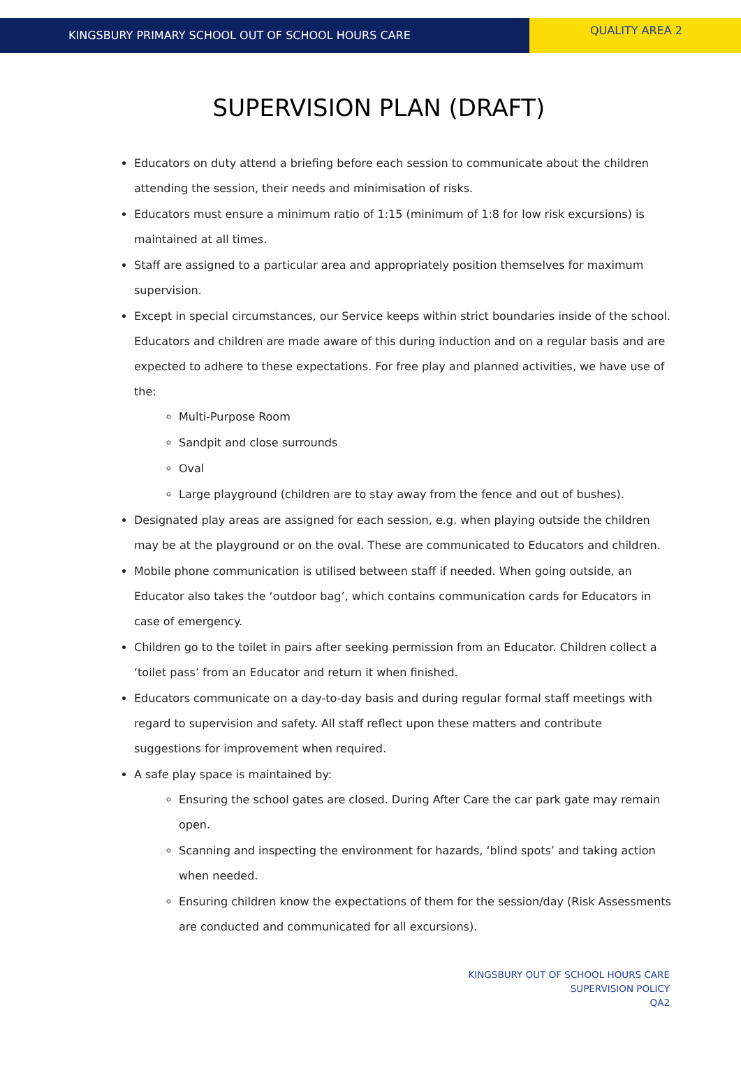KINGSBURY PRIMARY SCHOOL OUT OF SCHOOL HOURS CARE
QUALITY AREA 2
SUPERVISION PLAN (DRAFT)
Educators on duty attend a briefing before each session to communicate about the children attending the session, their needs and minimisation of risks.
Educators must ensure a minimum ratio of 1:15 (minimum of 1:8 for low risk excursions) is maintained at all times.
Staff are assigned to a particular area and appropriately position themselves for maximum supervision.
Except in special circumstances, our Service keeps within strict boundaries inside of the school. Educators and children are made aware of this during induction and on a regular basis and are expected to adhere to these expectations. For free play and planned activities, we have use of the:
Multi-Purpose Room
Sandpit and close surrounds
Oval
Large playground (children are to stay away from the fence and out of bushes).
Designated play areas are assigned for each session, e.g. when playing outside the children may be at the playground or on the oval. These are communicated to Educators and children.
Mobile phone communication is utilised between staff if needed. When going outside, an Educator also takes the ‘outdoor bag’, which contains communication cards for Educators in case of emergency.
Children go to the toilet in pairs after seeking permission from an Educator. Children collect a ‘toilet pass’ from an Educator and return it when finished.
Educators communicate on a day-to-day basis and during regular formal staff meetings with regard to supervision and safety. All staff reflect upon these matters and contribute suggestions for improvement when required.
A safe play space is maintained by:
Ensuring the school gates are closed. During After Care the car park gate may remain open.
Scanning and inspecting the environment for hazards, ‘blind spots’ and taking action when needed.
Ensuring children know the expectations of them for the session/day (Risk Assessments are conducted and communicated for all excursions).
KINGSBURY OUT OF SCHOOL HOURS CARE
SUPERVISION POLICY
QA2